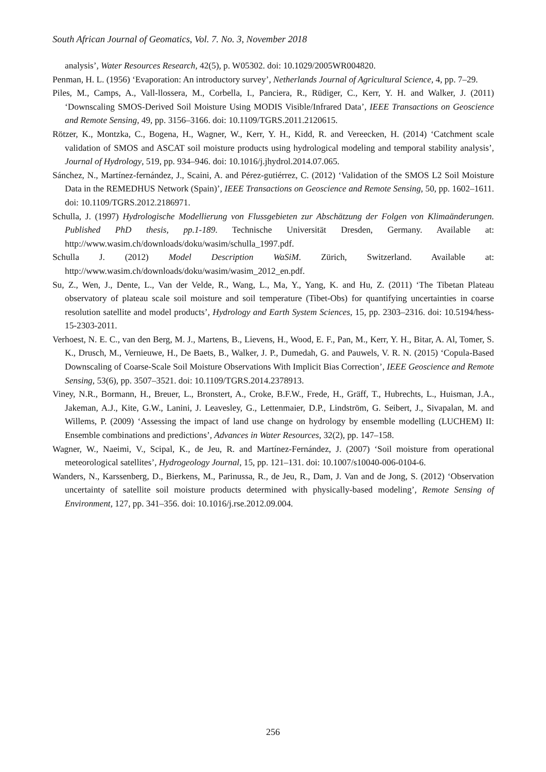South African Journal of Geomatics, Vol. 7. No. 3, November 2018
analysis’, Water Resources Research, 42(5), p. W05302. doi: 10.1029/2005WR004820.
Penman, H. L. (1956) ‘Evaporation: An introductory survey’, Netherlands Journal of Agricultural Science, 4, pp. 7–29.
Piles, M., Camps, A., Vall-llossera, M., Corbella, I., Panciera, R., Rüdiger, C., Kerr, Y. H. and Walker, J. (2011) ‘Downscaling SMOS-Derived Soil Moisture Using MODIS Visible/Infrared Data’, IEEE Transactions on Geoscience and Remote Sensing, 49, pp. 3156–3166. doi: 10.1109/TGRS.2011.2120615.
Rötzer, K., Montzka, C., Bogena, H., Wagner, W., Kerr, Y. H., Kidd, R. and Vereecken, H. (2014) ‘Catchment scale validation of SMOS and ASCAT soil moisture products using hydrological modeling and temporal stability analysis’, Journal of Hydrology, 519, pp. 934–946. doi: 10.1016/j.jhydrol.2014.07.065.
Sánchez, N., Martínez-fernández, J., Scaini, A. and Pérez-gutiérrez, C. (2012) ‘Validation of the SMOS L2 Soil Moisture Data in the REMEDHUS Network (Spain)’, IEEE Transactions on Geoscience and Remote Sensing, 50, pp. 1602–1611. doi: 10.1109/TGRS.2012.2186971.
Schulla, J. (1997) Hydrologische Modellierung von Flussgebieten zur Abschätzung der Folgen von Klimaänderungen. Published PhD thesis, pp.1-189. Technische Universität Dresden, Germany. Available at: http://www.wasim.ch/downloads/doku/wasim/schulla_1997.pdf.
Schulla J. (2012) Model Description WaSiM. Zürich, Switzerland. Available at: http://www.wasim.ch/downloads/doku/wasim/wasim_2012_en.pdf.
Su, Z., Wen, J., Dente, L., Van der Velde, R., Wang, L., Ma, Y., Yang, K. and Hu, Z. (2011) ‘The Tibetan Plateau observatory of plateau scale soil moisture and soil temperature (Tibet-Obs) for quantifying uncertainties in coarse resolution satellite and model products’, Hydrology and Earth System Sciences, 15, pp. 2303–2316. doi: 10.5194/hess-15-2303-2011.
Verhoest, N. E. C., van den Berg, M. J., Martens, B., Lievens, H., Wood, E. F., Pan, M., Kerr, Y. H., Bitar, A. Al, Tomer, S. K., Drusch, M., Vernieuwe, H., De Baets, B., Walker, J. P., Dumedah, G. and Pauwels, V. R. N. (2015) ‘Copula-Based Downscaling of Coarse-Scale Soil Moisture Observations With Implicit Bias Correction’, IEEE Geoscience and Remote Sensing, 53(6), pp. 3507–3521. doi: 10.1109/TGRS.2014.2378913.
Viney, N.R., Bormann, H., Breuer, L., Bronstert, A., Croke, B.F.W., Frede, H., Gräff, T., Hubrechts, L., Huisman, J.A., Jakeman, A.J., Kite, G.W., Lanini, J. Leavesley, G., Lettenmaier, D.P., Lindström, G. Seibert, J., Sivapalan, M. and Willems, P. (2009) ‘Assessing the impact of land use change on hydrology by ensemble modelling (LUCHEM) II: Ensemble combinations and predictions’, Advances in Water Resources, 32(2), pp. 147–158.
Wagner, W., Naeimi, V., Scipal, K., de Jeu, R. and Martínez-Fernández, J. (2007) ‘Soil moisture from operational meteorological satellites’, Hydrogeology Journal, 15, pp. 121–131. doi: 10.1007/s10040-006-0104-6.
Wanders, N., Karssenberg, D., Bierkens, M., Parinussa, R., de Jeu, R., Dam, J. Van and de Jong, S. (2012) ‘Observation uncertainty of satellite soil moisture products determined with physically-based modeling’, Remote Sensing of Environment, 127, pp. 341–356. doi: 10.1016/j.rse.2012.09.004.
256